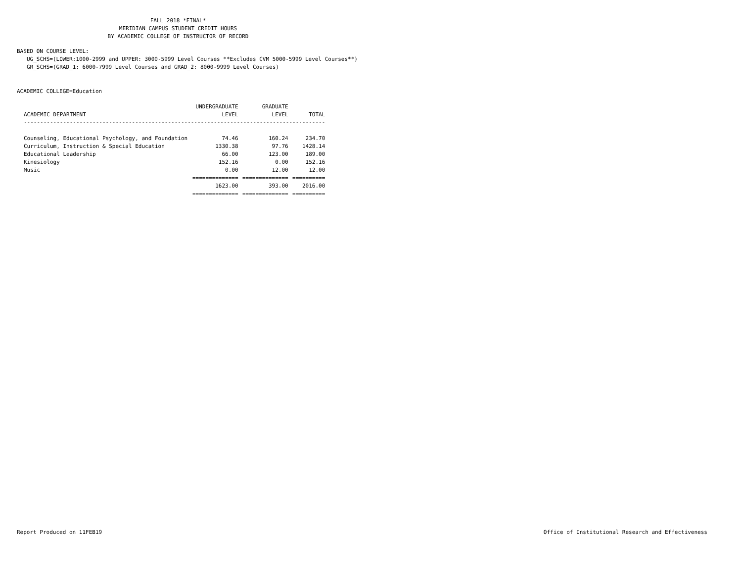FALL 2018 *FINAL*
MERIDIAN CAMPUS STUDENT CREDIT HOURS
BY ACADEMIC COLLEGE OF INSTRUCTOR OF RECORD
BASED ON COURSE LEVEL:
UG_SCHS=(LOWER:1000-2999 and UPPER: 3000-5999 Level Courses **Excludes CVM 5000-5999 Level Courses**)
GR_SCHS=(GRAD_1: 6000-7999 Level Courses and GRAD_2: 8000-9999 Level Courses)
ACADEMIC COLLEGE=Education
| | UNDERGRADUATE | GRADUATE | |
| --- | --- | --- | --- |
| ACADEMIC DEPARTMENT | LEVEL | LEVEL | TOTAL |
| -------------------------------------------------------------------------------------------- | | | |
| Counseling, Educational Psychology, and Foundation | 74.46 | 160.24 | 234.70 |
| Curriculum, Instruction & Special Education | 1330.38 | 97.76 | 1428.14 |
| Educational Leadership | 66.00 | 123.00 | 189.00 |
| Kinesiology | 152.16 | 0.00 | 152.16 |
| Music | 0.00 | 12.00 | 12.00 |
| | ============== | ============== | ========== |
| | 1623.00 | 393.00 | 2016.00 |
| | ============== | ============== | ========== |
Report Produced on 11FEB19 Office of Institutional Research and Effectiveness